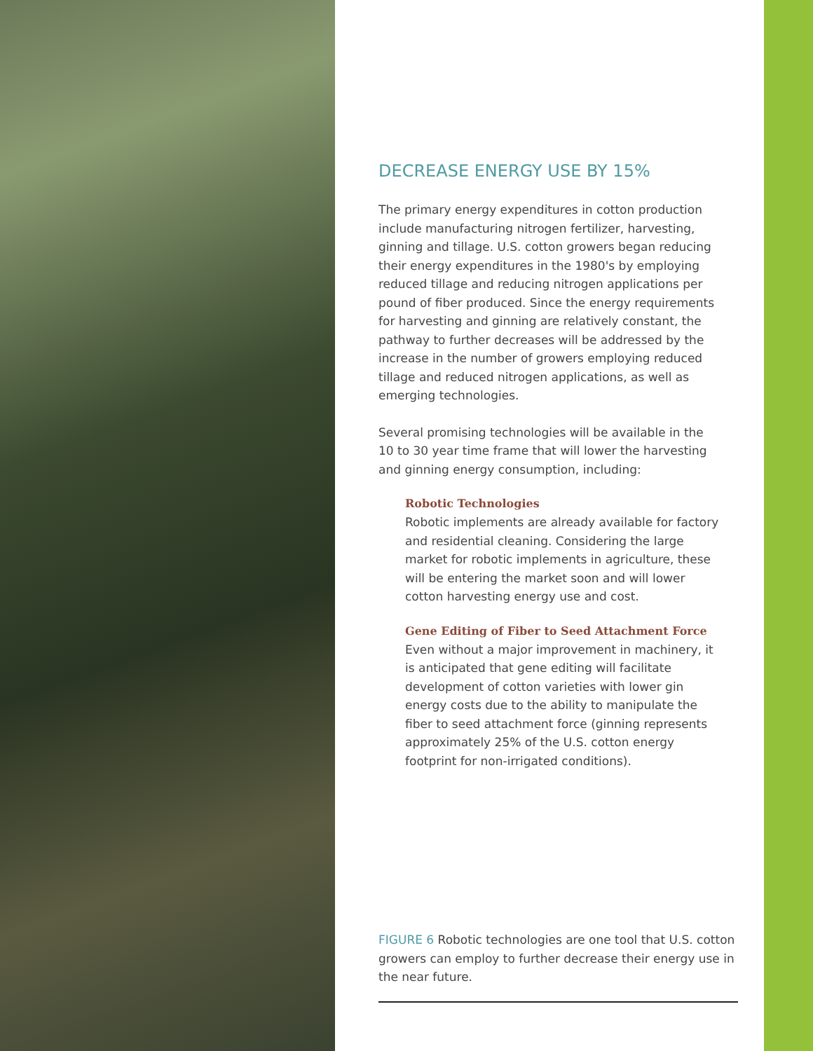DECREASE ENERGY USE BY 15%
The primary energy expenditures in cotton production include manufacturing nitrogen fertilizer, harvesting, ginning and tillage. U.S. cotton growers began reducing their energy expenditures in the 1980's by employing reduced tillage and reducing nitrogen applications per pound of fiber produced. Since the energy requirements for harvesting and ginning are relatively constant, the pathway to further decreases will be addressed by the increase in the number of growers employing reduced tillage and reduced nitrogen applications, as well as emerging technologies.
Several promising technologies will be available in the 10 to 30 year time frame that will lower the harvesting and ginning energy consumption, including:
Robotic Technologies
Robotic implements are already available for factory and residential cleaning. Considering the large market for robotic implements in agriculture, these will be entering the market soon and will lower cotton harvesting energy use and cost.
Gene Editing of Fiber to Seed Attachment Force
Even without a major improvement in machinery, it is anticipated that gene editing will facilitate development of cotton varieties with lower gin energy costs due to the ability to manipulate the fiber to seed attachment force (ginning represents approximately 25% of the U.S. cotton energy footprint for non-irrigated conditions).
FIGURE 6 Robotic technologies are one tool that U.S. cotton growers can employ to further decrease their energy use in the near future.